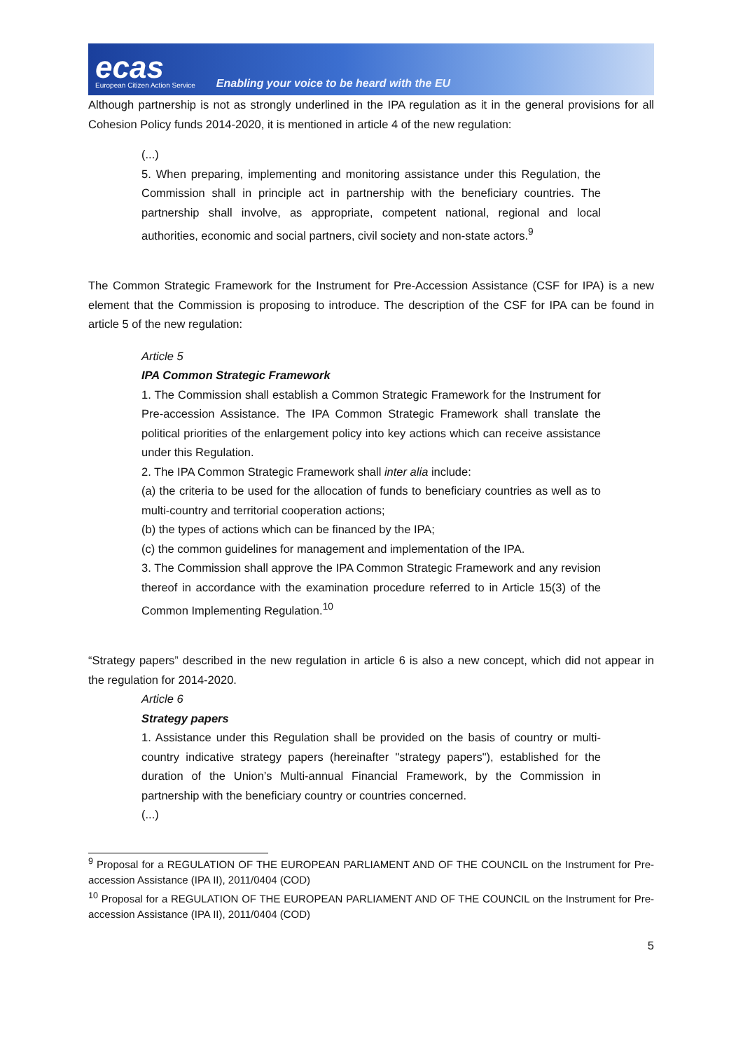ecas
European Citizen Action Service
Enabling your voice to be heard with the EU
Although partnership is not as strongly underlined in the IPA regulation as it in the general provisions for all Cohesion Policy funds 2014-2020, it is mentioned in article 4 of the new regulation:
(...)
5. When preparing, implementing and monitoring assistance under this Regulation, the Commission shall in principle act in partnership with the beneficiary countries. The partnership shall involve, as appropriate, competent national, regional and local authorities, economic and social partners, civil society and non-state actors.<sup>9</sup>
The Common Strategic Framework for the Instrument for Pre-Accession Assistance (CSF for IPA) is a new element that the Commission is proposing to introduce. The description of the CSF for IPA can be found in article 5 of the new regulation:
Article 5
IPA Common Strategic Framework
1. The Commission shall establish a Common Strategic Framework for the Instrument for Pre-accession Assistance. The IPA Common Strategic Framework shall translate the political priorities of the enlargement policy into key actions which can receive assistance under this Regulation.
2. The IPA Common Strategic Framework shall inter alia include:
(a) the criteria to be used for the allocation of funds to beneficiary countries as well as to multi-country and territorial cooperation actions;
(b) the types of actions which can be financed by the IPA;
(c) the common guidelines for management and implementation of the IPA.
3. The Commission shall approve the IPA Common Strategic Framework and any revision thereof in accordance with the examination procedure referred to in Article 15(3) of the Common Implementing Regulation.<sup>10</sup>
“Strategy papers” described in the new regulation in article 6 is also a new concept, which did not appear in the regulation for 2014-2020.
Article 6
Strategy papers
1. Assistance under this Regulation shall be provided on the basis of country or multi-country indicative strategy papers (hereinafter "strategy papers"), established for the duration of the Union’s Multi-annual Financial Framework, by the Commission in partnership with the beneficiary country or countries concerned.
(...)
<sup>9</sup> Proposal for a REGULATION OF THE EUROPEAN PARLIAMENT AND OF THE COUNCIL on the Instrument for Pre-accession Assistance (IPA II), 2011/0404 (COD)
<sup>10</sup> Proposal for a REGULATION OF THE EUROPEAN PARLIAMENT AND OF THE COUNCIL on the Instrument for Pre-accession Assistance (IPA II), 2011/0404 (COD)
5